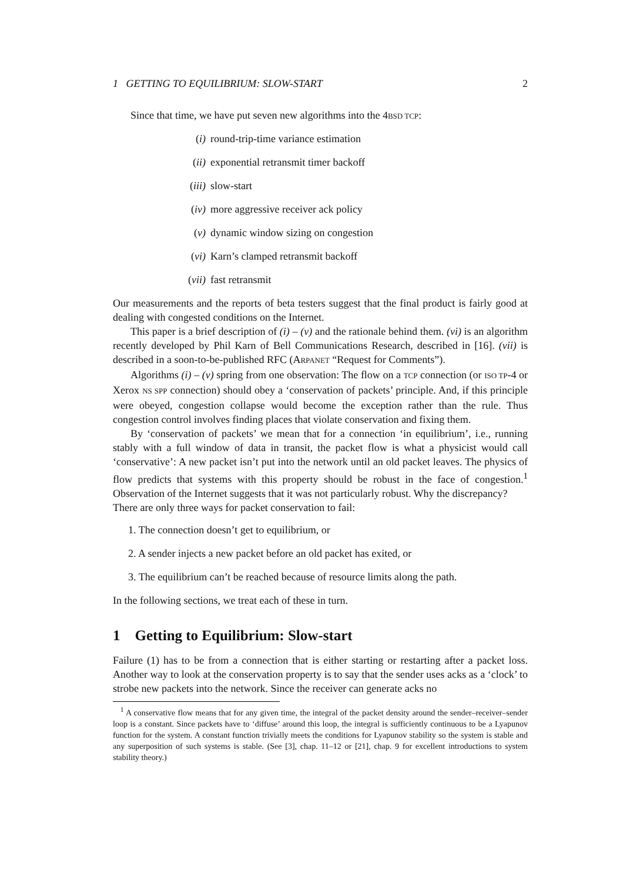1 GETTING TO EQUILIBRIUM: SLOW-START 2
Since that time, we have put seven new algorithms into the 4BSD TCP:
(i) round-trip-time variance estimation
(ii) exponential retransmit timer backoff
(iii) slow-start
(iv) more aggressive receiver ack policy
(v) dynamic window sizing on congestion
(vi) Karn’s clamped retransmit backoff
(vii) fast retransmit
Our measurements and the reports of beta testers suggest that the final product is fairly good at dealing with congested conditions on the Internet.
This paper is a brief description of (i) – (v) and the rationale behind them. (vi) is an algorithm recently developed by Phil Karn of Bell Communications Research, described in [16]. (vii) is described in a soon-to-be-published RFC (ARPANET “Request for Comments”).
Algorithms (i) – (v) spring from one observation: The flow on a TCP connection (or ISO TP-4 or Xerox NS SPP connection) should obey a ‘conservation of packets’ principle. And, if this principle were obeyed, congestion collapse would become the exception rather than the rule. Thus congestion control involves finding places that violate conservation and fixing them.
By ‘conservation of packets’ we mean that for a connection ‘in equilibrium’, i.e., running stably with a full window of data in transit, the packet flow is what a physicist would call ‘conservative’: A new packet isn’t put into the network until an old packet leaves. The physics of flow predicts that systems with this property should be robust in the face of congestion.<sup>1</sup> Observation of the Internet suggests that it was not particularly robust. Why the discrepancy?
There are only three ways for packet conservation to fail:
1. The connection doesn’t get to equilibrium, or
2. A sender injects a new packet before an old packet has exited, or
3. The equilibrium can’t be reached because of resource limits along the path.
In the following sections, we treat each of these in turn.
1 Getting to Equilibrium: Slow-start
Failure (1) has to be from a connection that is either starting or restarting after a packet loss. Another way to look at the conservation property is to say that the sender uses acks as a ‘clock’ to strobe new packets into the network. Since the receiver can generate acks no
<sup>1</sup> A conservative flow means that for any given time, the integral of the packet density around the sender–receiver–sender loop is a constant. Since packets have to ‘diffuse’ around this loop, the integral is sufficiently continuous to be a Lyapunov function for the system. A constant function trivially meets the conditions for Lyapunov stability so the system is stable and any superposition of such systems is stable. (See [3], chap. 11–12 or [21], chap. 9 for excellent introductions to system stability theory.)